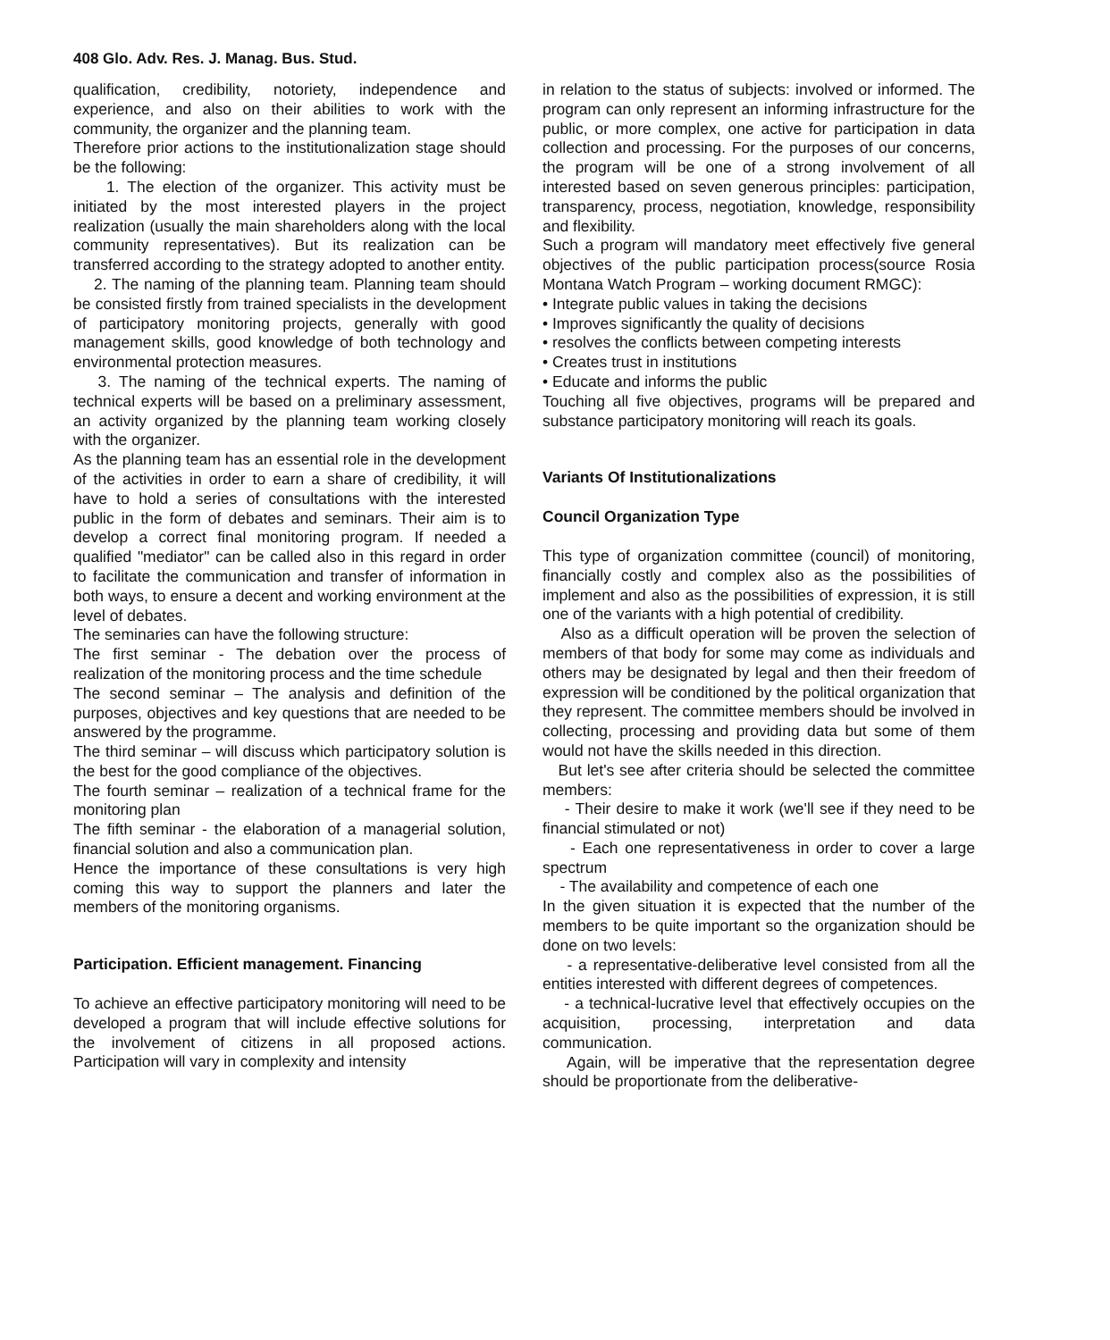408 Glo. Adv. Res. J. Manag. Bus. Stud.
qualification, credibility, notoriety, independence and experience, and also on their abilities to work with the community, the organizer and the planning team.
Therefore prior actions to the institutionalization stage should be the following:
1. The election of the organizer. This activity must be initiated by the most interested players in the project realization (usually the main shareholders along with the local community representatives). But its realization can be transferred according to the strategy adopted to another entity.
2. The naming of the planning team. Planning team should be consisted firstly from trained specialists in the development of participatory monitoring projects, generally with good management skills, good knowledge of both technology and environmental protection measures.
3. The naming of the technical experts. The naming of technical experts will be based on a preliminary assessment, an activity organized by the planning team working closely with the organizer.
As the planning team has an essential role in the development of the activities in order to earn a share of credibility, it will have to hold a series of consultations with the interested public in the form of debates and seminars. Their aim is to develop a correct final monitoring program. If needed a qualified "mediator" can be called also in this regard in order to facilitate the communication and transfer of information in both ways, to ensure a decent and working environment at the level of debates.
The seminaries can have the following structure:
The first seminar - The debation over the process of realization of the monitoring process and the time schedule
The second seminar – The analysis and definition of the purposes, objectives and key questions that are needed to be answered by the programme.
The third seminar – will discuss which participatory solution is the best for the good compliance of the objectives.
The fourth seminar – realization of a technical frame for the monitoring plan
The fifth seminar - the elaboration of a managerial solution, financial solution and also a communication plan.
Hence the importance of these consultations is very high coming this way to support the planners and later the members of the monitoring organisms.
Participation. Efficient management. Financing
To achieve an effective participatory monitoring will need to be developed a program that will include effective solutions for the involvement of citizens in all proposed actions. Participation will vary in complexity and intensity
in relation to the status of subjects: involved or informed. The program can only represent an informing infrastructure for the public, or more complex, one active for participation in data collection and processing. For the purposes of our concerns, the program will be one of a strong involvement of all interested based on seven generous principles: participation, transparency, process, negotiation, knowledge, responsibility and flexibility.
Such a program will mandatory meet effectively five general objectives of the public participation process(source Rosia Montana Watch Program – working document RMGC):
• Integrate public values in taking the decisions
• Improves significantly the quality of decisions
• resolves the conflicts between competing interests
• Creates trust in institutions
• Educate and informs the public
Touching all five objectives, programs will be prepared and substance participatory monitoring will reach its goals.
Variants Of Institutionalizations
Council Organization Type
This type of organization committee (council) of monitoring, financially costly and complex also as the possibilities of implement and also as the possibilities of expression, it is still one of the variants with a high potential of credibility.
Also as a difficult operation will be proven the selection of members of that body for some may come as individuals and others may be designated by legal and then their freedom of expression will be conditioned by the political organization that they represent. The committee members should be involved in collecting, processing and providing data but some of them would not have the skills needed in this direction.
But let's see after criteria should be selected the committee members:
- Their desire to make it work (we'll see if they need to be financial stimulated or not)
- Each one representativeness in order to cover a large spectrum
- The availability and competence of each one
In the given situation it is expected that the number of the members to be quite important so the organization should be done on two levels:
- a representative-deliberative level consisted from all the entities interested with different degrees of competences.
- a technical-lucrative level that effectively occupies on the acquisition, processing, interpretation and data communication.
Again, will be imperative that the representation degree should be proportionate from the deliberative-